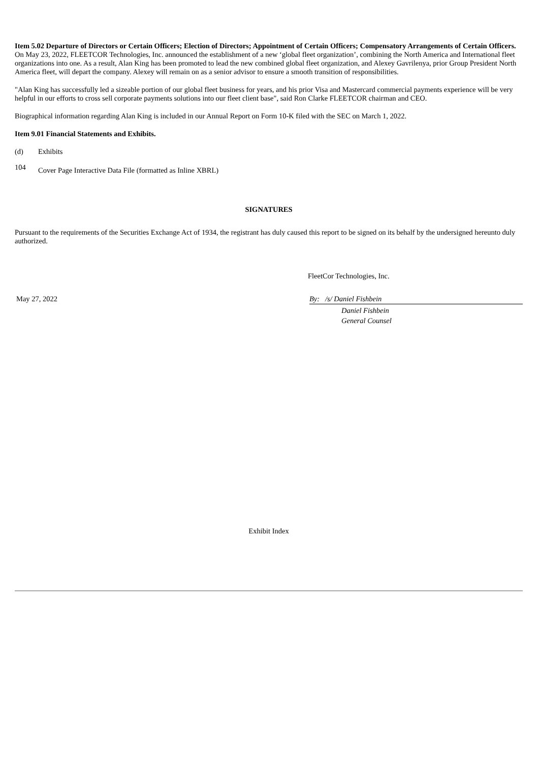Item 5.02 Departure of Directors or Certain Officers; Election of Directors; Appointment of Certain Officers; Compensatory Arrangements of Certain Officers.
On May 23, 2022, FLEETCOR Technologies, Inc. announced the establishment of a new ‘global fleet organization’, combining the North America and International fleet organizations into one. As a result, Alan King has been promoted to lead the new combined global fleet organization, and Alexey Gavrilenya, prior Group President North America fleet, will depart the company. Alexey will remain on as a senior advisor to ensure a smooth transition of responsibilities.
"Alan King has successfully led a sizeable portion of our global fleet business for years, and his prior Visa and Mastercard commercial payments experience will be very helpful in our efforts to cross sell corporate payments solutions into our fleet client base", said Ron Clarke FLEETCOR chairman and CEO.
Biographical information regarding Alan King is included in our Annual Report on Form 10-K filed with the SEC on March 1, 2022.
Item 9.01 Financial Statements and Exhibits.
(d) Exhibits
104 Cover Page Interactive Data File (formatted as Inline XBRL)
SIGNATURES
Pursuant to the requirements of the Securities Exchange Act of 1934, the registrant has duly caused this report to be signed on its behalf by the undersigned hereunto duly authorized.
FleetCor Technologies, Inc.
May 27, 2022 By: /s/ Daniel Fishbein
Daniel Fishbein
General Counsel
Exhibit Index